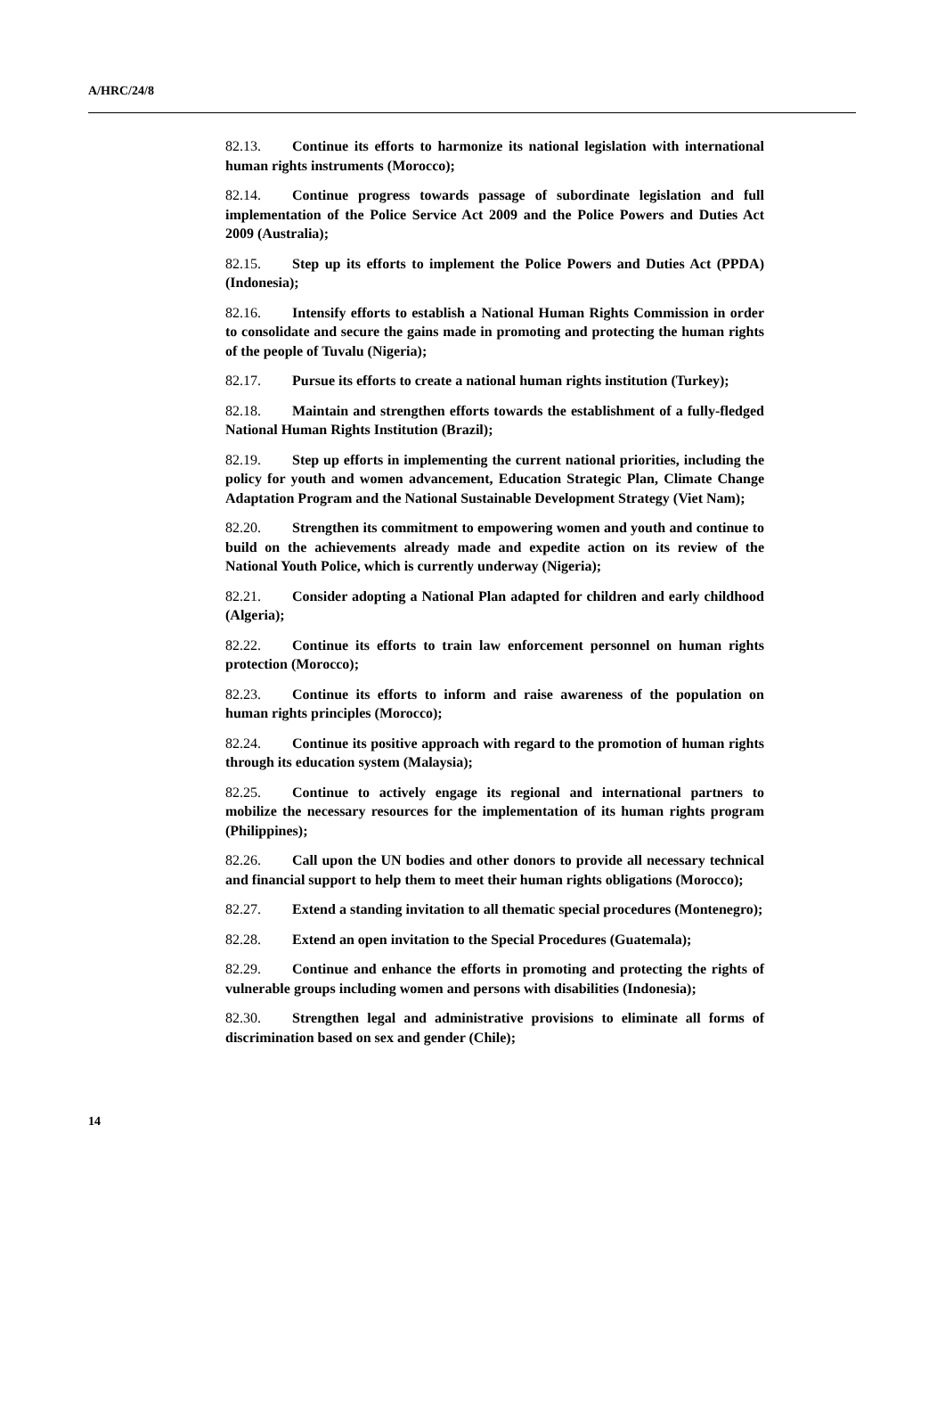A/HRC/24/8
82.13. Continue its efforts to harmonize its national legislation with international human rights instruments (Morocco);
82.14. Continue progress towards passage of subordinate legislation and full implementation of the Police Service Act 2009 and the Police Powers and Duties Act 2009 (Australia);
82.15. Step up its efforts to implement the Police Powers and Duties Act (PPDA) (Indonesia);
82.16. Intensify efforts to establish a National Human Rights Commission in order to consolidate and secure the gains made in promoting and protecting the human rights of the people of Tuvalu (Nigeria);
82.17. Pursue its efforts to create a national human rights institution (Turkey);
82.18. Maintain and strengthen efforts towards the establishment of a fully-fledged National Human Rights Institution (Brazil);
82.19. Step up efforts in implementing the current national priorities, including the policy for youth and women advancement, Education Strategic Plan, Climate Change Adaptation Program and the National Sustainable Development Strategy (Viet Nam);
82.20. Strengthen its commitment to empowering women and youth and continue to build on the achievements already made and expedite action on its review of the National Youth Police, which is currently underway (Nigeria);
82.21. Consider adopting a National Plan adapted for children and early childhood (Algeria);
82.22. Continue its efforts to train law enforcement personnel on human rights protection (Morocco);
82.23. Continue its efforts to inform and raise awareness of the population on human rights principles (Morocco);
82.24. Continue its positive approach with regard to the promotion of human rights through its education system (Malaysia);
82.25. Continue to actively engage its regional and international partners to mobilize the necessary resources for the implementation of its human rights program (Philippines);
82.26. Call upon the UN bodies and other donors to provide all necessary technical and financial support to help them to meet their human rights obligations (Morocco);
82.27. Extend a standing invitation to all thematic special procedures (Montenegro);
82.28. Extend an open invitation to the Special Procedures (Guatemala);
82.29. Continue and enhance the efforts in promoting and protecting the rights of vulnerable groups including women and persons with disabilities (Indonesia);
82.30. Strengthen legal and administrative provisions to eliminate all forms of discrimination based on sex and gender (Chile);
14